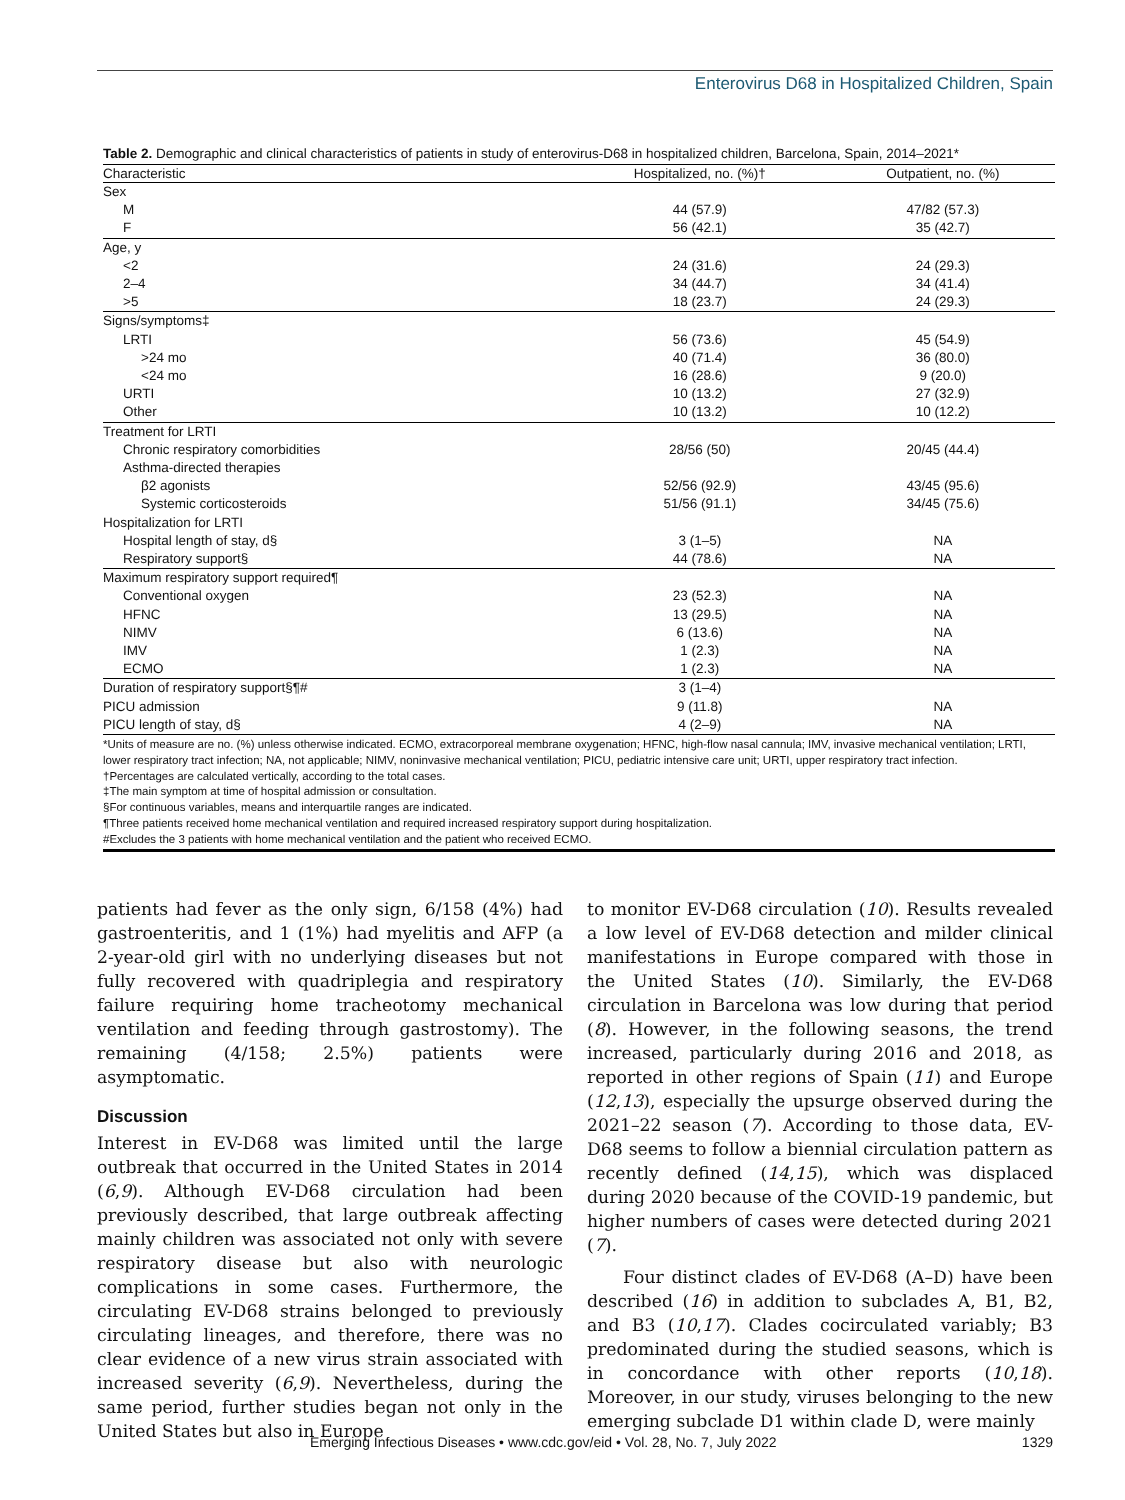Enterovirus D68 in Hospitalized Children, Spain
Table 2. Demographic and clinical characteristics of patients in study of enterovirus-D68 in hospitalized children, Barcelona, Spain, 2014–2021*
| Characteristic | Hospitalized, no. (%)† | Outpatient, no. (%) |
| --- | --- | --- |
| Sex | | |
| M | 44 (57.9) | 47/82 (57.3) |
| F | 56 (42.1) | 35 (42.7) |
| Age, y | | |
| <2 | 24 (31.6) | 24 (29.3) |
| 2–4 | 34 (44.7) | 34 (41.4) |
| >5 | 18 (23.7) | 24 (29.3) |
| Signs/symptoms‡ | | |
| LRTI | 56 (73.6) | 45 (54.9) |
| >24 mo | 40 (71.4) | 36 (80.0) |
| <24 mo | 16 (28.6) | 9 (20.0) |
| URTI | 10 (13.2) | 27 (32.9) |
| Other | 10 (13.2) | 10 (12.2) |
| Treatment for LRTI | | |
| Chronic respiratory comorbidities | 28/56 (50) | 20/45 (44.4) |
| Asthma-directed therapies | | |
| β2 agonists | 52/56 (92.9) | 43/45 (95.6) |
| Systemic corticosteroids | 51/56 (91.1) | 34/45 (75.6) |
| Hospitalization for LRTI | | |
| Hospital length of stay, d§ | 3 (1–5) | NA |
| Respiratory support§ | 44 (78.6) | NA |
| Maximum respiratory support required¶ | | |
| Conventional oxygen | 23 (52.3) | NA |
| HFNC | 13 (29.5) | NA |
| NIMV | 6 (13.6) | NA |
| IMV | 1 (2.3) | NA |
| ECMO | 1 (2.3) | NA |
| Duration of respiratory support§¶# | 3 (1–4) | |
| PICU admission | 9 (11.8) | NA |
| PICU length of stay, d§ | 4 (2–9) | NA |
*Units of measure are no. (%) unless otherwise indicated. ECMO, extracorporeal membrane oxygenation; HFNC, high-flow nasal cannula; IMV, invasive mechanical ventilation; LRTI, lower respiratory tract infection; NA, not applicable; NIMV, noninvasive mechanical ventilation; PICU, pediatric intensive care unit; URTI, upper respiratory tract infection.
†Percentages are calculated vertically, according to the total cases.
‡The main symptom at time of hospital admission or consultation.
§For continuous variables, means and interquartile ranges are indicated.
¶Three patients received home mechanical ventilation and required increased respiratory support during hospitalization.
#Excludes the 3 patients with home mechanical ventilation and the patient who received ECMO.
patients had fever as the only sign, 6/158 (4%) had gastroenteritis, and 1 (1%) had myelitis and AFP (a 2-year-old girl with no underlying diseases but not fully recovered with quadriplegia and respiratory failure requiring home tracheotomy mechanical ventilation and feeding through gastrostomy). The remaining (4/158; 2.5%) patients were asymptomatic.
Discussion
Interest in EV-D68 was limited until the large outbreak that occurred in the United States in 2014 (6,9). Although EV-D68 circulation had been previously described, that large outbreak affecting mainly children was associated not only with severe respiratory disease but also with neurologic complications in some cases. Furthermore, the circulating EV-D68 strains belonged to previously circulating lineages, and therefore, there was no clear evidence of a new virus strain associated with increased severity (6,9). Nevertheless, during the same period, further studies began not only in the United States but also in Europe
to monitor EV-D68 circulation (10). Results revealed a low level of EV-D68 detection and milder clinical manifestations in Europe compared with those in the United States (10). Similarly, the EV-D68 circulation in Barcelona was low during that period (8). However, in the following seasons, the trend increased, particularly during 2016 and 2018, as reported in other regions of Spain (11) and Europe (12,13), especially the upsurge observed during the 2021–22 season (7). According to those data, EV-D68 seems to follow a biennial circulation pattern as recently defined (14,15), which was displaced during 2020 because of the COVID-19 pandemic, but higher numbers of cases were detected during 2021 (7).
Four distinct clades of EV-D68 (A–D) have been described (16) in addition to subclades A, B1, B2, and B3 (10,17). Clades cocirculated variably; B3 predominated during the studied seasons, which is in concordance with other reports (10,18). Moreover, in our study, viruses belonging to the new emerging subclade D1 within clade D, were mainly
Emerging Infectious Diseases • www.cdc.gov/eid • Vol. 28, No. 7, July 2022 1329